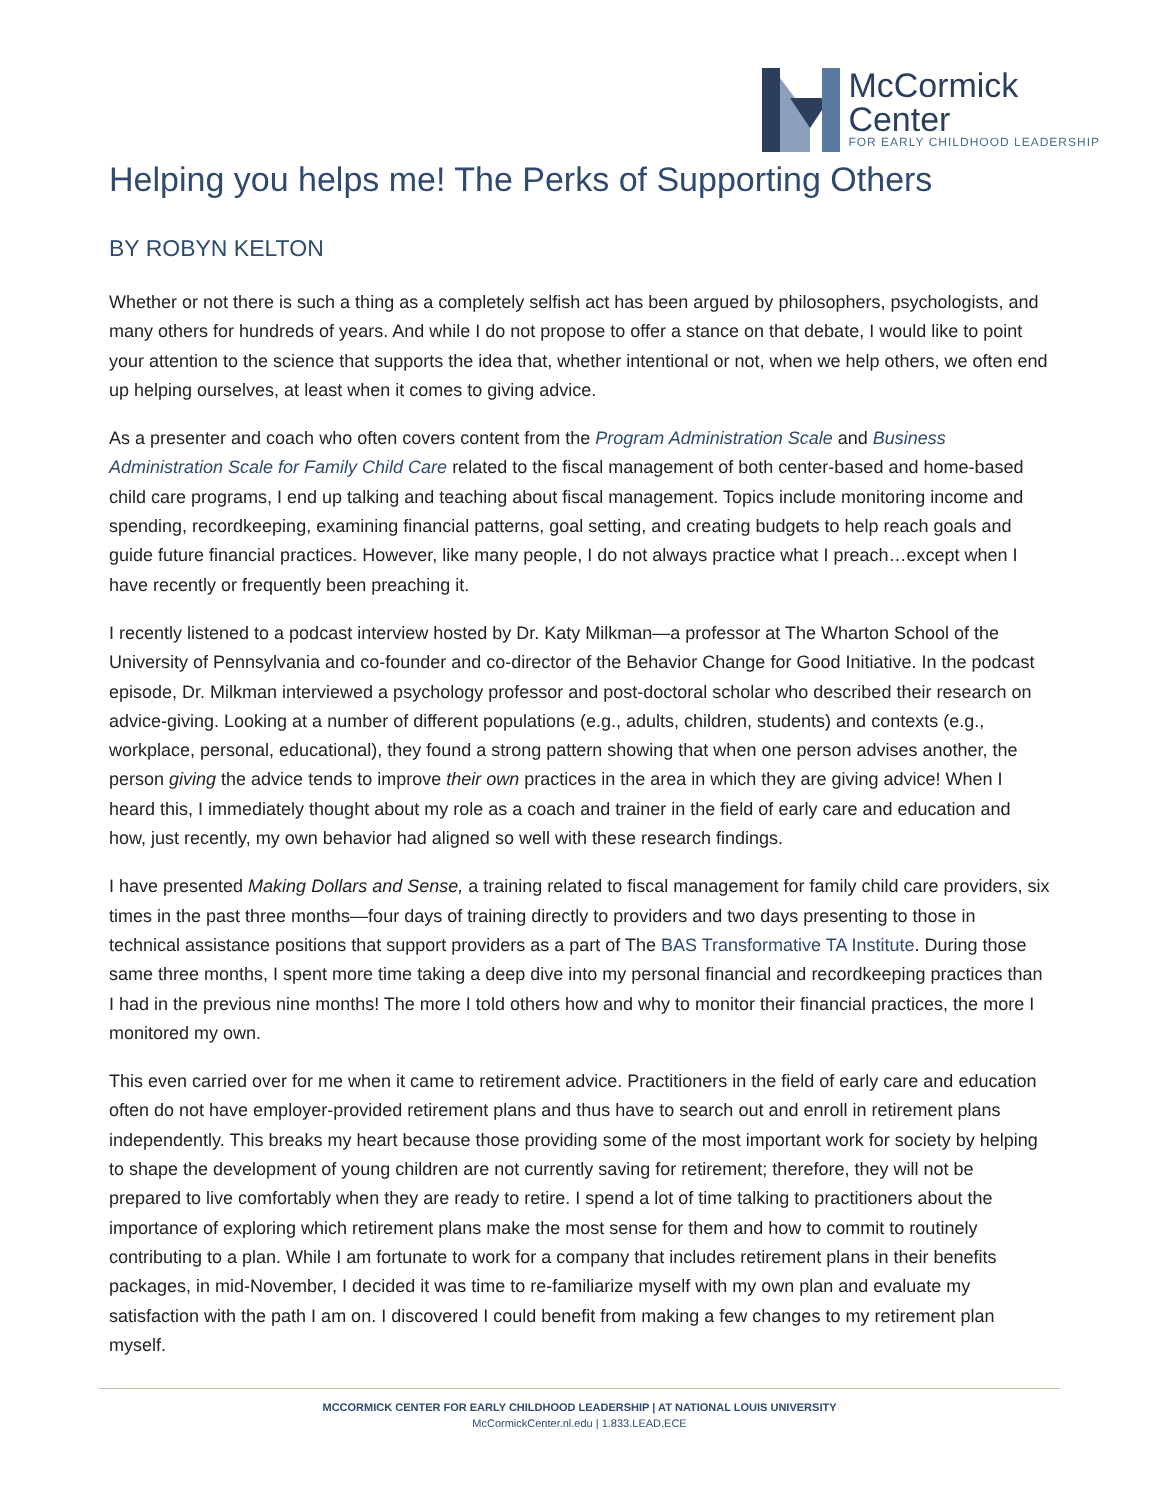McCormick
Center
FOR EARLY CHILDHOOD LEADERSHIP
Helping you helps me! The Perks of Supporting Others
BY ROBYN KELTON
Whether or not there is such a thing as a completely selfish act has been argued by philosophers, psychologists, and many others for hundreds of years. And while I do not propose to offer a stance on that debate, I would like to point your attention to the science that supports the idea that, whether intentional or not, when we help others, we often end up helping ourselves, at least when it comes to giving advice.
As a presenter and coach who often covers content from the Program Administration Scale and Business Administration Scale for Family Child Care related to the fiscal management of both center-based and home-based child care programs, I end up talking and teaching about fiscal management. Topics include monitoring income and spending, recordkeeping, examining financial patterns, goal setting, and creating budgets to help reach goals and guide future financial practices. However, like many people, I do not always practice what I preach…except when I have recently or frequently been preaching it.
I recently listened to a podcast interview hosted by Dr. Katy Milkman—a professor at The Wharton School of the University of Pennsylvania and co-founder and co-director of the Behavior Change for Good Initiative. In the podcast episode, Dr. Milkman interviewed a psychology professor and post-doctoral scholar who described their research on advice-giving. Looking at a number of different populations (e.g., adults, children, students) and contexts (e.g., workplace, personal, educational), they found a strong pattern showing that when one person advises another, the person giving the advice tends to improve their own practices in the area in which they are giving advice! When I heard this, I immediately thought about my role as a coach and trainer in the field of early care and education and how, just recently, my own behavior had aligned so well with these research findings.
I have presented Making Dollars and Sense, a training related to fiscal management for family child care providers, six times in the past three months—four days of training directly to providers and two days presenting to those in technical assistance positions that support providers as a part of The BAS Transformative TA Institute. During those same three months, I spent more time taking a deep dive into my personal financial and recordkeeping practices than I had in the previous nine months! The more I told others how and why to monitor their financial practices, the more I monitored my own.
This even carried over for me when it came to retirement advice. Practitioners in the field of early care and education often do not have employer-provided retirement plans and thus have to search out and enroll in retirement plans independently. This breaks my heart because those providing some of the most important work for society by helping to shape the development of young children are not currently saving for retirement; therefore, they will not be prepared to live comfortably when they are ready to retire. I spend a lot of time talking to practitioners about the importance of exploring which retirement plans make the most sense for them and how to commit to routinely contributing to a plan. While I am fortunate to work for a company that includes retirement plans in their benefits packages, in mid-November, I decided it was time to re-familiarize myself with my own plan and evaluate my satisfaction with the path I am on. I discovered I could benefit from making a few changes to my retirement plan myself.
MCCORMICK CENTER FOR EARLY CHILDHOOD LEADERSHIP | AT NATIONAL LOUIS UNIVERSITY
McCormickCenter.nl.edu | 1.833.LEAD.ECE